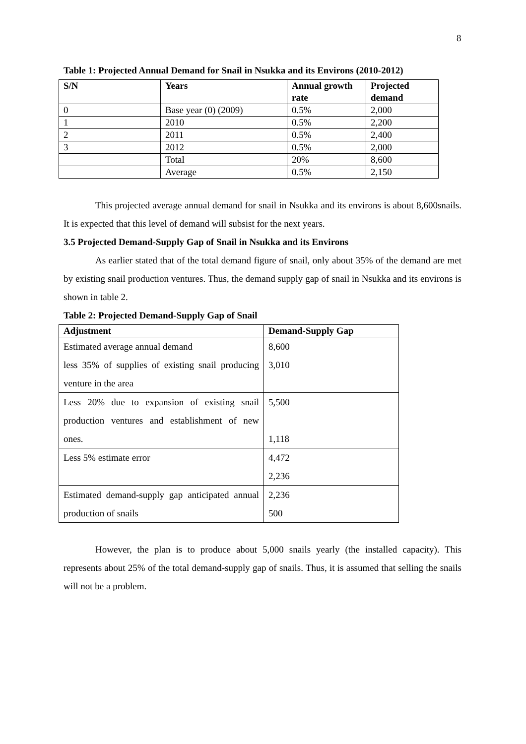8
Table 1: Projected Annual Demand for Snail in Nsukka and its Environs (2010-2012)
| S/N | Years | Annual growth rate | Projected demand |
| --- | --- | --- | --- |
| 0 | Base year (0) (2009) | 0.5% | 2,000 |
| 1 | 2010 | 0.5% | 2,200 |
| 2 | 2011 | 0.5% | 2,400 |
| 3 | 2012 | 0.5% | 2,000 |
| | Total | 20% | 8,600 |
| | Average | 0.5% | 2,150 |
This projected average annual demand for snail in Nsukka and its environs is about 8,600snails. It is expected that this level of demand will subsist for the next years.
3.5 Projected Demand-Supply Gap of Snail in Nsukka and its Environs
As earlier stated that of the total demand figure of snail, only about 35% of the demand are met by existing snail production ventures. Thus, the demand supply gap of snail in Nsukka and its environs is shown in table 2.
Table 2: Projected Demand-Supply Gap of Snail
| Adjustment | Demand-Supply Gap |
| --- | --- |
| Estimated average annual demand less 35% of supplies of existing snail producing venture in the area | 8,600 3,010 |
| Less 20% due to expansion of existing snail production ventures and establishment of new ones. | 5,500 1,118 |
| Less 5% estimate error | 4,472 2,236 |
| Estimated demand-supply gap anticipated annual production of snails | 2,236 500 |
However, the plan is to produce about 5,000 snails yearly (the installed capacity). This represents about 25% of the total demand-supply gap of snails. Thus, it is assumed that selling the snails will not be a problem.